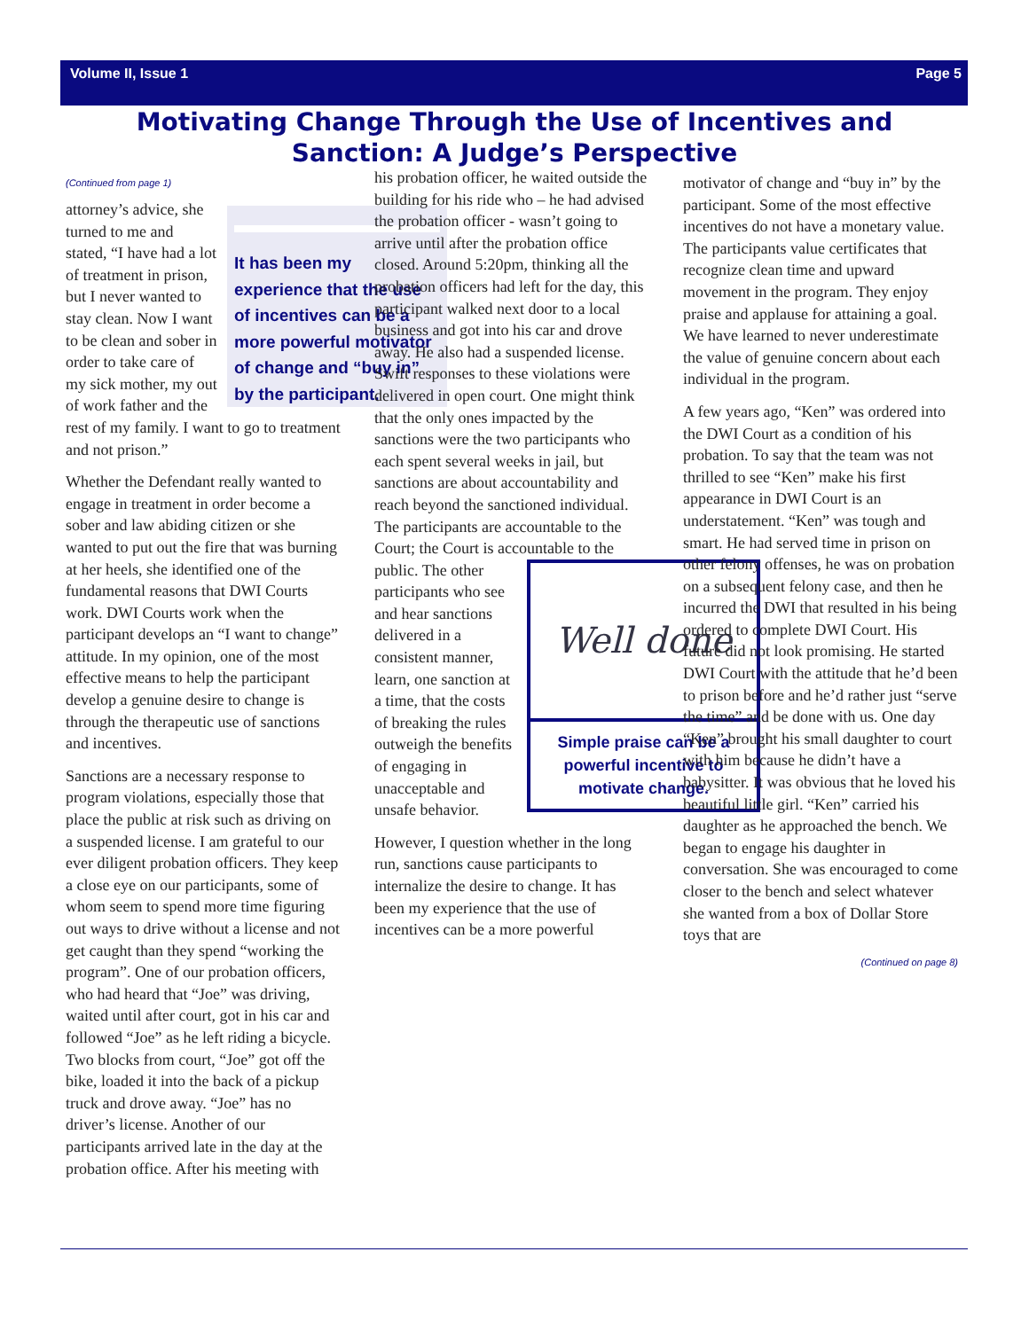Volume II, Issue 1 Page 5
Motivating Change Through the Use of Incentives and Sanction: A Judge’s Perspective
(Continued from page 1)
It has been my experience that the use of incentives can be a more powerful motivator of change and “buy in” by the participant.
attorney’s advice, she turned to me and stated, “I have had a lot of treatment in prison, but I never wanted to stay clean. Now I want to be clean and sober in order to take care of my sick mother, my out of work father and the rest of my family. I want to go to treatment and not prison.”
Whether the Defendant really wanted to engage in treatment in order become a sober and law abiding citizen or she wanted to put out the fire that was burning at her heels, she identified one of the fundamental reasons that DWI Courts work. DWI Courts work when the participant develops an “I want to change” attitude. In my opinion, one of the most effective means to help the participant develop a genuine desire to change is through the therapeutic use of sanctions and incentives.
Sanctions are a necessary response to program violations, especially those that place the public at risk such as driving on a suspended license. I am grateful to our ever diligent probation officers. They keep a close eye on our participants, some of whom seem to spend more time figuring out ways to drive without a license and not get caught than they spend “working the program”. One of our probation officers, who had heard that “Joe” was driving, waited until after court, got in his car and followed “Joe” as he left riding a bicycle. Two blocks from court, “Joe” got off the bike, loaded it into the back of a pickup truck and drove away. “Joe” has no driver’s license. Another of our participants arrived late in the day at the probation office. After his meeting with
his probation officer, he waited outside the building for his ride who – he had advised the probation officer - wasn’t going to arrive until after the probation office closed. Around 5:20pm, thinking all the probation officers had left for the day, this participant walked next door to a local business and got into his car and drove away. He also had a suspended license. Swift responses to these violations were delivered in open court. One might think that the only ones impacted by the sanctions were the two participants who each spent several weeks in jail, but sanctions are about accountability and reach beyond the sanctioned individual. The participants are accountable to the Court; the Court is accountable Well done
Simple praise can be a powerful incentive to motivate change. to the public. The other participants who see and hear sanctions delivered in a consistent manner, learn, one sanction at a time, that the costs of breaking the rules outweigh the benefits of engaging in unacceptable and unsafe behavior.
However, I question whether in the long run, sanctions cause participants to internalize the desire to change. It has been my experience that the use of incentives can be a more powerful
motivator of change and “buy in” by the participant. Some of the most effective incentives do not have a monetary value. The participants value certificates that recognize clean time and upward movement in the program. They enjoy praise and applause for attaining a goal. We have learned to never underestimate the value of genuine concern about each individual in the program.
A few years ago, “Ken” was ordered into the DWI Court as a condition of his probation. To say that the team was not thrilled to see “Ken” make his first appearance in DWI Court is an understatement. “Ken” was tough and smart. He had served time in prison on other felony offenses, he was on probation on a subsequent felony case, and then he incurred the DWI that resulted in his being ordered to complete DWI Court. His future did not look promising. He started DWI Court with the attitude that he’d been to prison before and he’d rather just “serve the time” and be done with us. One day “Ken” brought his small daughter to court with him because he didn’t have a babysitter. It was obvious that he loved his beautiful little girl. “Ken” carried his daughter as he approached the bench. We began to engage his daughter in conversation. She was encouraged to come closer to the bench and select whatever she wanted from a box of Dollar Store toys that are
(Continued on page 8)